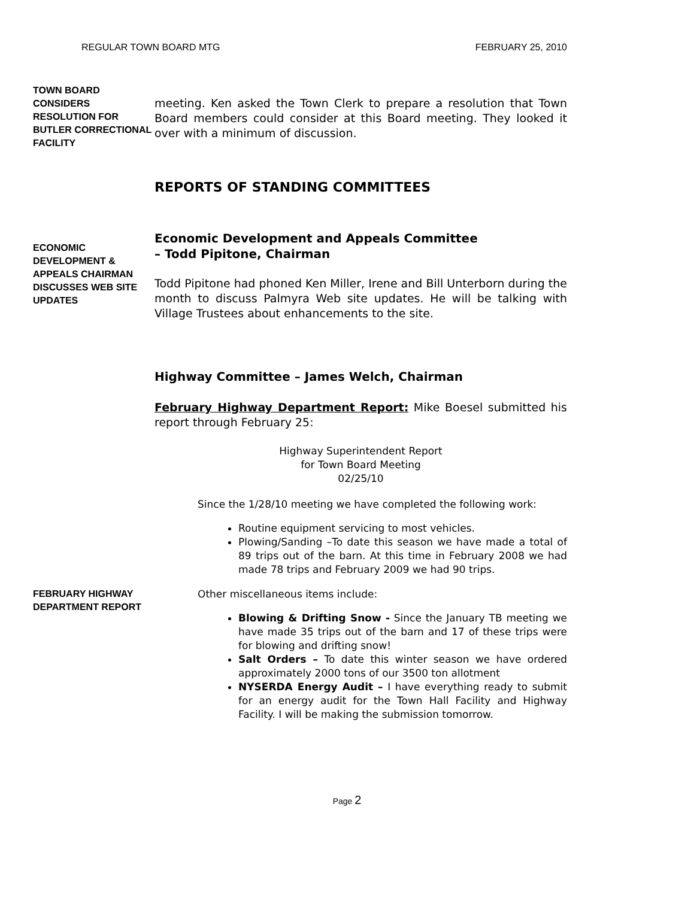REGULAR TOWN BOARD MTG FEBRUARY 25, 2010
TOWN BOARD CONSIDERS RESOLUTION FOR BUTLER CORRECTIONAL FACILITY
meeting. Ken asked the Town Clerk to prepare a resolution that Town Board members could consider at this Board meeting. They looked it over with a minimum of discussion.
REPORTS OF STANDING COMMITTEES
ECONOMIC DEVELOPMENT & APPEALS CHAIRMAN DISCUSSES WEB SITE UPDATES
Economic Development and Appeals Committee
– Todd Pipitone, Chairman
Todd Pipitone had phoned Ken Miller, Irene and Bill Unterborn during the month to discuss Palmyra Web site updates. He will be talking with Village Trustees about enhancements to the site.
Highway Committee – James Welch, Chairman
February Highway Department Report: Mike Boesel submitted his report through February 25:
Highway Superintendent Report
for Town Board Meeting
02/25/10
Since the 1/28/10 meeting we have completed the following work:
Routine equipment servicing to most vehicles.
Plowing/Sanding –To date this season we have made a total of 89 trips out of the barn. At this time in February 2008 we had made 78 trips and February 2009 we had 90 trips.
FEBRUARY HIGHWAY DEPARTMENT REPORT
Other miscellaneous items include:
Blowing & Drifting Snow - Since the January TB meeting we have made 35 trips out of the barn and 17 of these trips were for blowing and drifting snow!
Salt Orders – To date this winter season we have ordered approximately 2000 tons of our 3500 ton allotment
NYSERDA Energy Audit – I have everything ready to submit for an energy audit for the Town Hall Facility and Highway Facility. I will be making the submission tomorrow.
Page 2